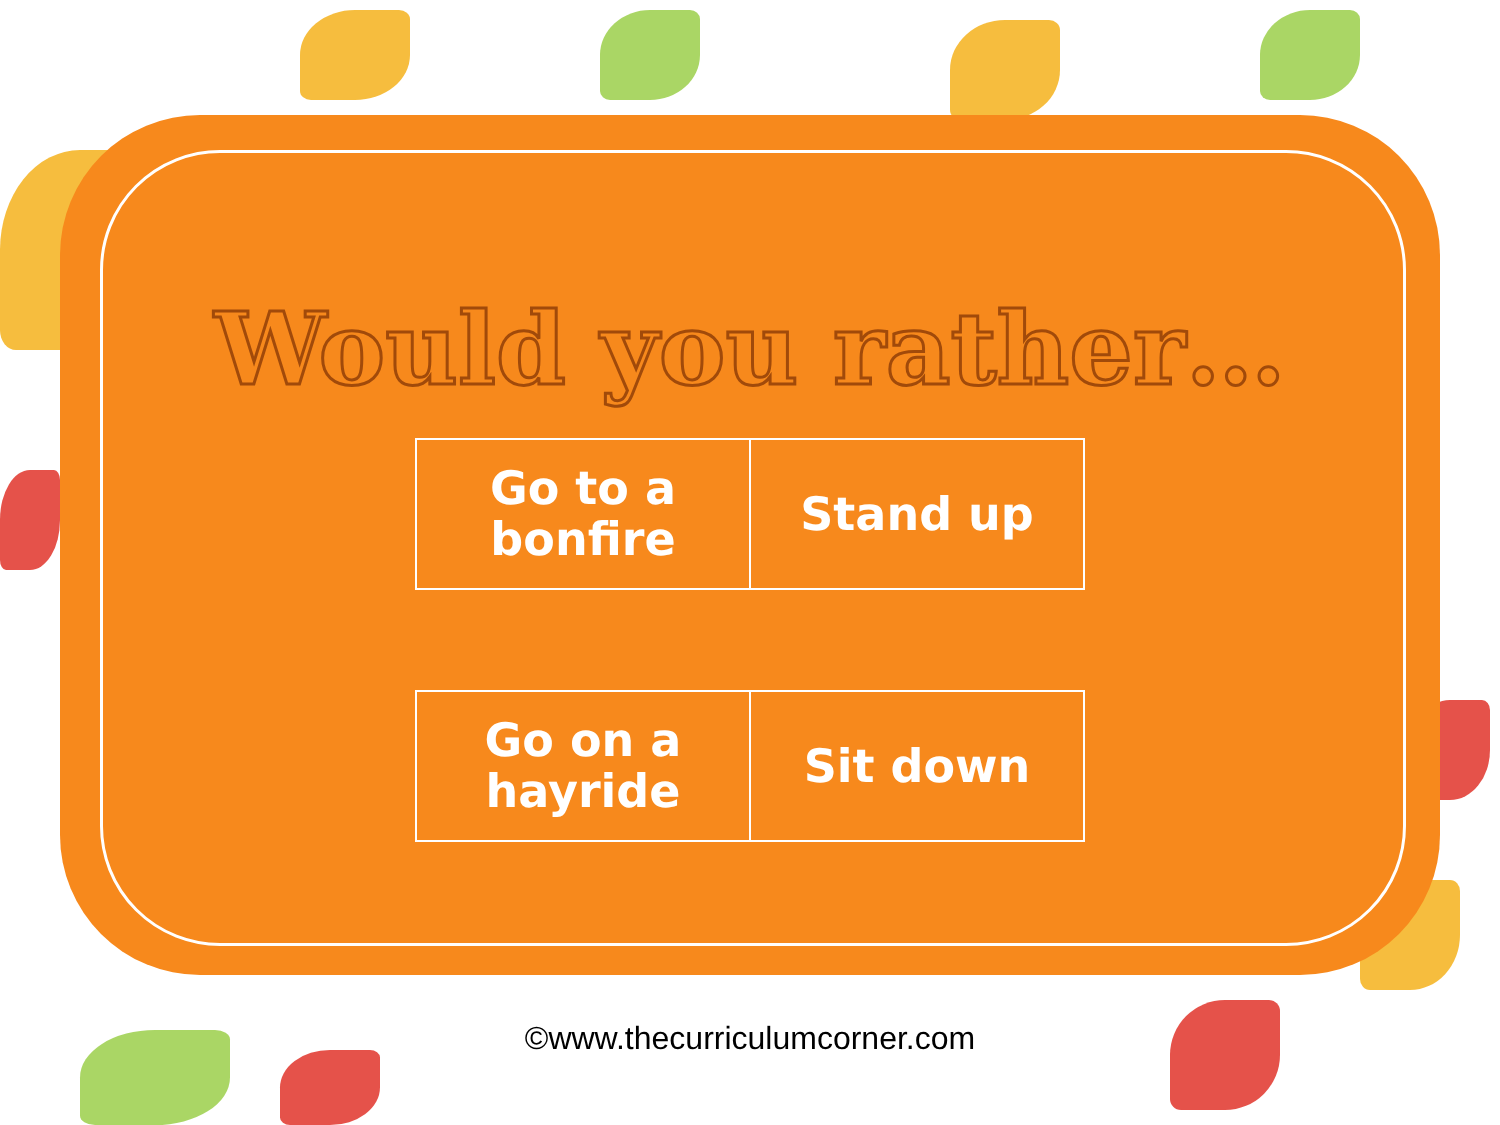Would you rather…
| Go to a bonfire | Stand up |
| Go on a hayride | Sit down |
©www.thecurriculumcorner.com